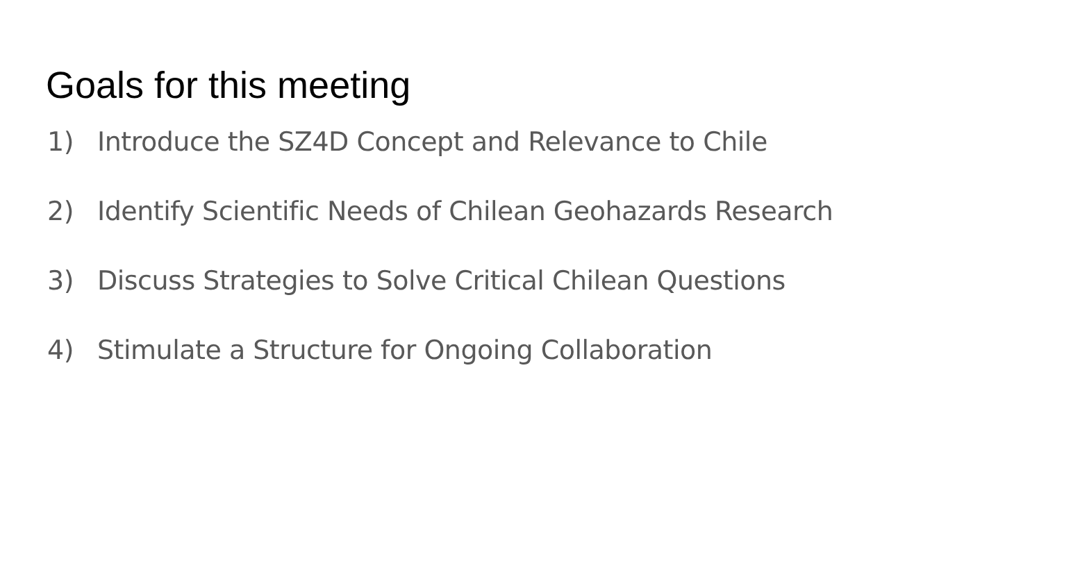Goals for this meeting
1) Introduce the SZ4D Concept and Relevance to Chile
2) Identify Scientific Needs of Chilean Geohazards Research
3) Discuss Strategies to Solve Critical Chilean Questions
4) Stimulate a Structure for Ongoing Collaboration